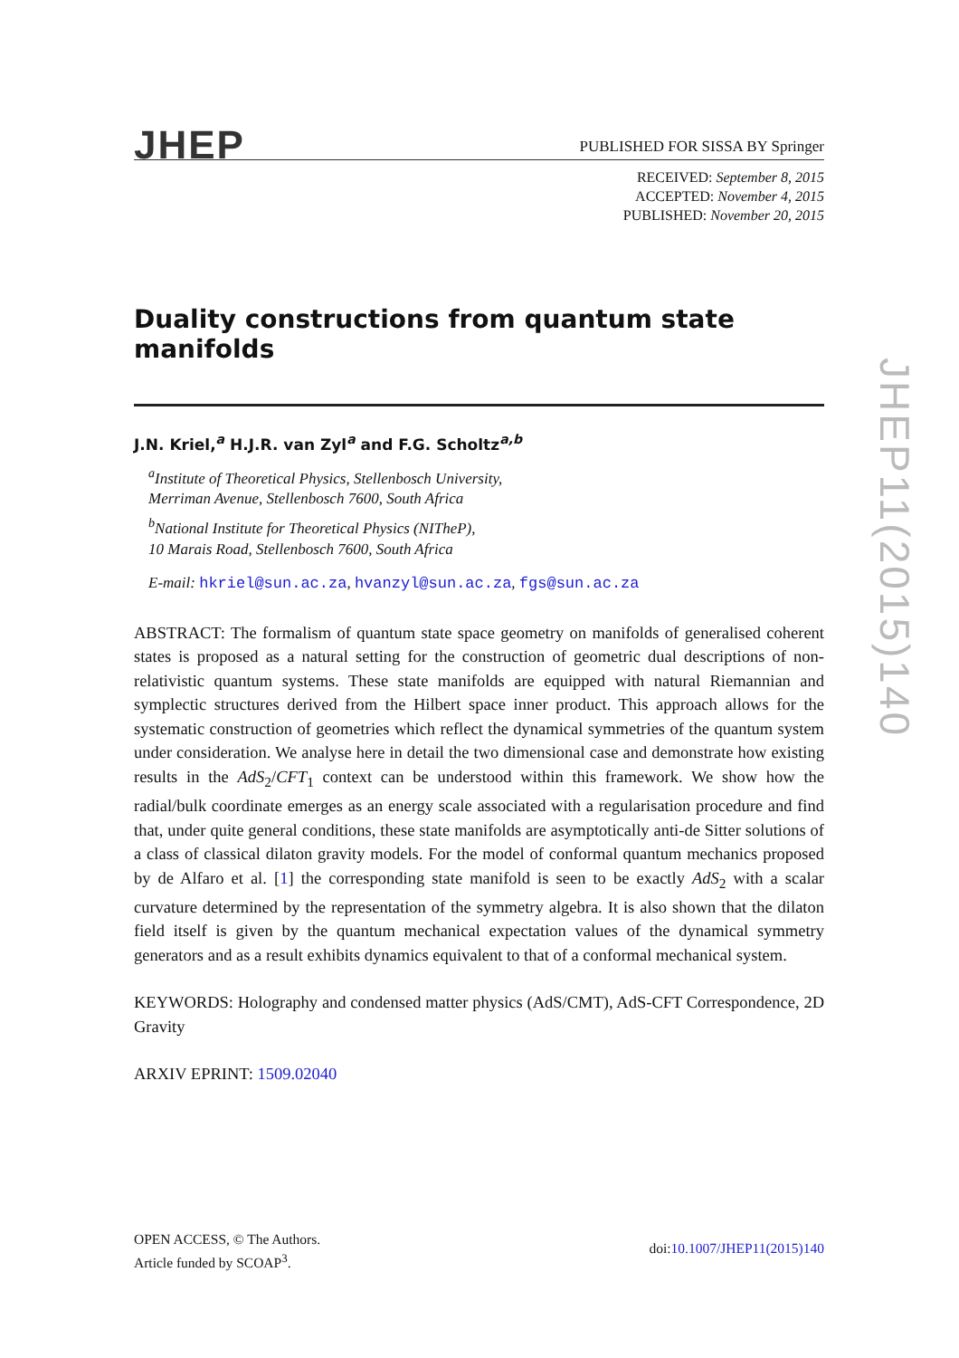JHEP
PUBLISHED FOR SISSA BY Springer
RECEIVED: September 8, 2015
ACCEPTED: November 4, 2015
PUBLISHED: November 20, 2015
Duality constructions from quantum state manifolds
J.N. Kriel,<sup>a</sup> H.J.R. van Zyl<sup>a</sup> and F.G. Scholtz<sup>a,b</sup>
<sup>a</sup> Institute of Theoretical Physics, Stellenbosch University,
Merriman Avenue, Stellenbosch 7600, South Africa
<sup>b</sup> National Institute for Theoretical Physics (NITheP),
10 Marais Road, Stellenbosch 7600, South Africa
E-mail: hkriel@sun.ac.za, hvanzyl@sun.ac.za, fgs@sun.ac.za
ABSTRACT: The formalism of quantum state space geometry on manifolds of generalised coherent states is proposed as a natural setting for the construction of geometric dual descriptions of non-relativistic quantum systems. These state manifolds are equipped with natural Riemannian and symplectic structures derived from the Hilbert space inner product. This approach allows for the systematic construction of geometries which reflect the dynamical symmetries of the quantum system under consideration. We analyse here in detail the two dimensional case and demonstrate how existing results in the AdS<sub>2</sub>/CFT<sub>1</sub> context can be understood within this framework. We show how the radial/bulk coordinate emerges as an energy scale associated with a regularisation procedure and find that, under quite general conditions, these state manifolds are asymptotically anti-de Sitter solutions of a class of classical dilaton gravity models. For the model of conformal quantum mechanics proposed by de Alfaro et al. [1] the corresponding state manifold is seen to be exactly AdS<sub>2</sub> with a scalar curvature determined by the representation of the symmetry algebra. It is also shown that the dilaton field itself is given by the quantum mechanical expectation values of the dynamical symmetry generators and as a result exhibits dynamics equivalent to that of a conformal mechanical system.
KEYWORDS: Holography and condensed matter physics (AdS/CMT), AdS-CFT Correspondence, 2D Gravity
ARXIV EPRINT: 1509.02040
OPEN ACCESS, © The Authors.
Article funded by SCOAP<sup>3</sup>.
doi:10.1007/JHEP11(2015)140
JHEP11(2015)140